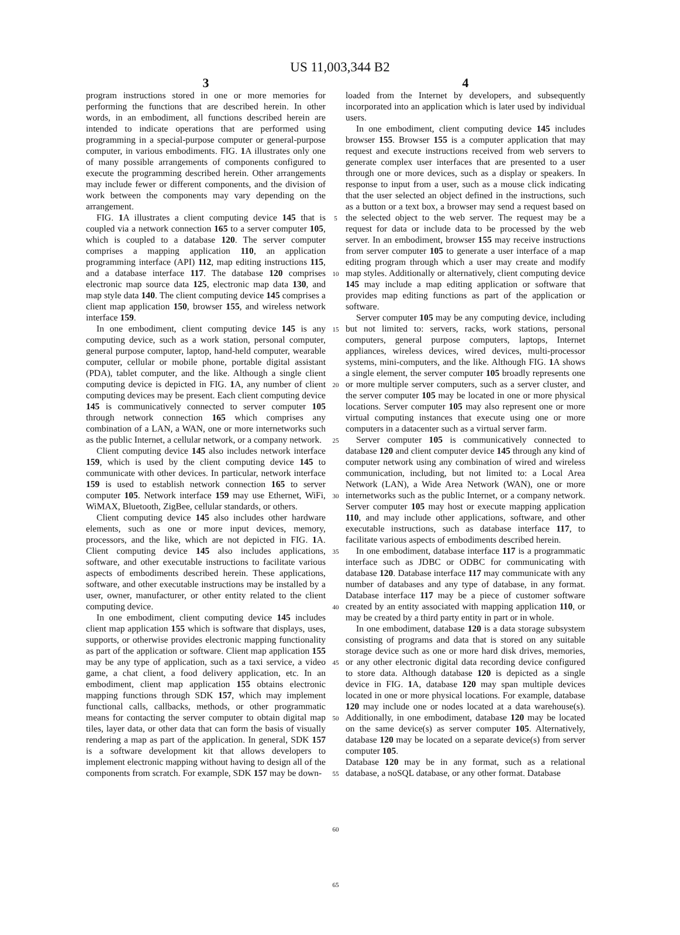US 11,003,344 B2
3
program instructions stored in one or more memories for performing the functions that are described herein. In other words, in an embodiment, all functions described herein are intended to indicate operations that are performed using programming in a special-purpose computer or general-purpose computer, in various embodiments. FIG. 1 A illustrates only one of many possible arrangements of components configured to execute the programming described herein. Other arrangements may include fewer or different components, and the division of work between the components may vary depending on the arrangement.
FIG. 1 A illustrates a client computing device 145 that is coupled via a network connection 165 to a server computer 105, which is coupled to a database 120. The server computer comprises a mapping application 110, an application programming interface (API) 112, map editing instructions 115, and a database interface 117. The database 120 comprises electronic map source data 125, electronic map data 130, and map style data 140. The client computing device 145 comprises a client map application 150, browser 155, and wireless network interface 159.
In one embodiment, client computing device 145 is any computing device, such as a work station, personal computer, general purpose computer, laptop, hand-held computer, wearable computer, cellular or mobile phone, portable digital assistant (PDA), tablet computer, and the like. Although a single client computing device is depicted in FIG. 1 A, any number of client computing devices may be present. Each client computing device 145 is communicatively connected to server computer 105 through network connection 165 which comprises any combination of a LAN, a WAN, one or more internetworks such as the public Internet, a cellular network, or a company network.
Client computing device 145 also includes network interface 159, which is used by the client computing device 145 to communicate with other devices. In particular, network interface 159 is used to establish network connection 165 to server computer 105. Network interface 159 may use Ethernet, WiFi, WiMAX, Bluetooth, ZigBee, cellular standards, or others.
Client computing device 145 also includes other hardware elements, such as one or more input devices, memory, processors, and the like, which are not depicted in FIG. 1 A. Client computing device 145 also includes applications, software, and other executable instructions to facilitate various aspects of embodiments described herein. These applications, software, and other executable instructions may be installed by a user, owner, manufacturer, or other entity related to the client computing device.
In one embodiment, client computing device 145 includes client map application 155 which is software that displays, uses, supports, or otherwise provides electronic mapping functionality as part of the application or software. Client map application 155 may be any type of application, such as a taxi service, a video game, a chat client, a food delivery application, etc. In an embodiment, client map application 155 obtains electronic mapping functions through SDK 157, which may implement functional calls, callbacks, methods, or other programmatic means for contacting the server computer to obtain digital map tiles, layer data, or other data that can form the basis of visually rendering a map as part of the application. In general, SDK 157 is a software development kit that allows developers to implement electronic mapping without having to design all of the components from scratch. For example, SDK 157 may be down-
5
10
15
20
25
30
35
40
45
50
55
60
65
4
loaded from the Internet by developers, and subsequently incorporated into an application which is later used by individual users.
In one embodiment, client computing device 145 includes browser 155. Browser 155 is a computer application that may request and execute instructions received from web servers to generate complex user interfaces that are presented to a user through one or more devices, such as a display or speakers. In response to input from a user, such as a mouse click indicating that the user selected an object defined in the instructions, such as a button or a text box, a browser may send a request based on the selected object to the web server. The request may be a request for data or include data to be processed by the web server. In an embodiment, browser 155 may receive instructions from server computer 105 to generate a user interface of a map editing program through which a user may create and modify map styles. Additionally or alternatively, client computing device 145 may include a map editing application or software that provides map editing functions as part of the application or software.
Server computer 105 may be any computing device, including but not limited to: servers, racks, work stations, personal computers, general purpose computers, laptops, Internet appliances, wireless devices, wired devices, multi-processor systems, mini-computers, and the like. Although FIG. 1 A shows a single element, the server computer 105 broadly represents one or more multiple server computers, such as a server cluster, and the server computer 105 may be located in one or more physical locations. Server computer 105 may also represent one or more virtual computing instances that execute using one or more computers in a datacenter such as a virtual server farm.
Server computer 105 is communicatively connected to database 120 and client computer device 145 through any kind of computer network using any combination of wired and wireless communication, including, but not limited to: a Local Area Network (LAN), a Wide Area Network (WAN), one or more internetworks such as the public Internet, or a company network. Server computer 105 may host or execute mapping application 110, and may include other applications, software, and other executable instructions, such as database interface 117, to facilitate various aspects of embodiments described herein.
In one embodiment, database interface 117 is a programmatic interface such as JDBC or ODBC for communicating with database 120. Database interface 117 may communicate with any number of databases and any type of database, in any format. Database interface 117 may be a piece of customer software created by an entity associated with mapping application 110, or may be created by a third party entity in part or in whole.
In one embodiment, database 120 is a data storage subsystem consisting of programs and data that is stored on any suitable storage device such as one or more hard disk drives, memories, or any other electronic digital data recording device configured to store data. Although database 120 is depicted as a single device in FIG. 1 A, database 120 may span multiple devices located in one or more physical locations. For example, database 120 may include one or nodes located at a data warehouse(s). Additionally, in one embodiment, database 120 may be located on the same device(s) as server computer 105. Alternatively, database 120 may be located on a separate device(s) from server computer 105.
Database 120 may be in any format, such as a relational database, a noSQL database, or any other format. Database